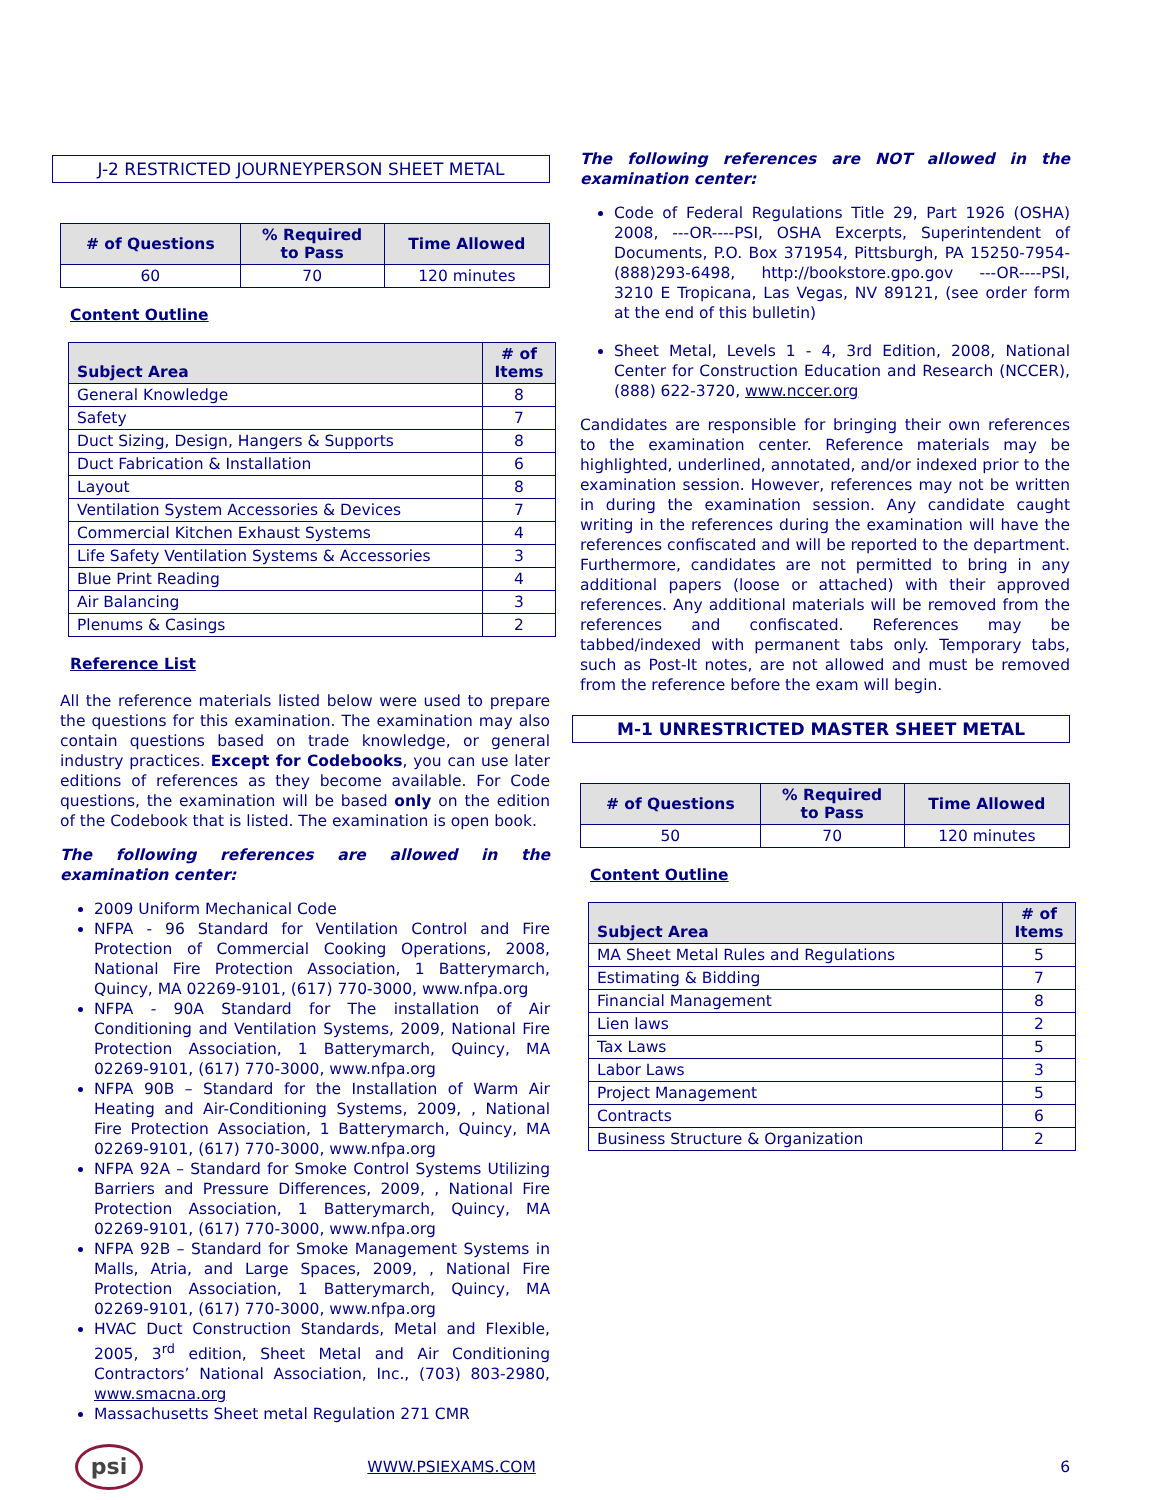J-2 RESTRICTED JOURNEYPERSON SHEET METAL
| # of Questions | % Required to Pass | Time Allowed |
| --- | --- | --- |
| 60 | 70 | 120 minutes |
Content Outline
| Subject Area | # of Items |
| --- | --- |
| General Knowledge | 8 |
| Safety | 7 |
| Duct Sizing, Design, Hangers & Supports | 8 |
| Duct Fabrication & Installation | 6 |
| Layout | 8 |
| Ventilation System Accessories & Devices | 7 |
| Commercial Kitchen Exhaust Systems | 4 |
| Life Safety Ventilation Systems & Accessories | 3 |
| Blue Print Reading | 4 |
| Air Balancing | 3 |
| Plenums & Casings | 2 |
Reference List
All the reference materials listed below were used to prepare the questions for this examination. The examination may also contain questions based on trade knowledge, or general industry practices. Except for Codebooks, you can use later editions of references as they become available. For Code questions, the examination will be based only on the edition of the Codebook that is listed. The examination is open book.
The following references are allowed in the examination center:
2009 Uniform Mechanical Code
NFPA - 96 Standard for Ventilation Control and Fire Protection of Commercial Cooking Operations, 2008, National Fire Protection Association, 1 Batterymarch, Quincy, MA 02269-9101, (617) 770-3000, www.nfpa.org
NFPA - 90A Standard for The installation of Air Conditioning and Ventilation Systems, 2009, National Fire Protection Association, 1 Batterymarch, Quincy, MA 02269-9101, (617) 770-3000, www.nfpa.org
NFPA 90B – Standard for the Installation of Warm Air Heating and Air-Conditioning Systems, 2009, , National Fire Protection Association, 1 Batterymarch, Quincy, MA 02269-9101, (617) 770-3000, www.nfpa.org
NFPA 92A – Standard for Smoke Control Systems Utilizing Barriers and Pressure Differences, 2009, , National Fire Protection Association, 1 Batterymarch, Quincy, MA 02269-9101, (617) 770-3000, www.nfpa.org
NFPA 92B – Standard for Smoke Management Systems in Malls, Atria, and Large Spaces, 2009, , National Fire Protection Association, 1 Batterymarch, Quincy, MA 02269-9101, (617) 770-3000, www.nfpa.org
HVAC Duct Construction Standards, Metal and Flexible, 2005, 3<sup>rd</sup> edition, Sheet Metal and Air Conditioning Contractors’ National Association, Inc., (703) 803-2980, www.smacna.org
Massachusetts Sheet metal Regulation 271 CMR
The following references are NOT allowed in the examination center:
Code of Federal Regulations Title 29, Part 1926 (OSHA) 2008, ---OR----PSI, OSHA Excerpts, Superintendent of Documents, P.O. Box 371954, Pittsburgh, PA 15250-7954- (888)293-6498, http://bookstore.gpo.gov ---OR----PSI, 3210 E Tropicana, Las Vegas, NV 89121, (see order form at the end of this bulletin)
Sheet Metal, Levels 1 - 4, 3rd Edition, 2008, National Center for Construction Education and Research (NCCER), (888) 622-3720, www.nccer.org
Candidates are responsible for bringing their own references to the examination center. Reference materials may be highlighted, underlined, annotated, and/or indexed prior to the examination session. However, references may not be written in during the examination session. Any candidate caught writing in the references during the examination will have the references confiscated and will be reported to the department. Furthermore, candidates are not permitted to bring in any additional papers (loose or attached) with their approved references. Any additional materials will be removed from the references and confiscated. References may be tabbed/indexed with permanent tabs only. Temporary tabs, such as Post-It notes, are not allowed and must be removed from the reference before the exam will begin.
M-1 UNRESTRICTED MASTER SHEET METAL
| # of Questions | % Required to Pass | Time Allowed |
| --- | --- | --- |
| 50 | 70 | 120 minutes |
Content Outline
| Subject Area | # of Items |
| --- | --- |
| MA Sheet Metal Rules and Regulations | 5 |
| Estimating & Bidding | 7 |
| Financial Management | 8 |
| Lien laws | 2 |
| Tax Laws | 5 |
| Labor Laws | 3 |
| Project Management | 5 |
| Contracts | 6 |
| Business Structure & Organization | 2 |
psi
WWW.PSIEXAMS.COM 6